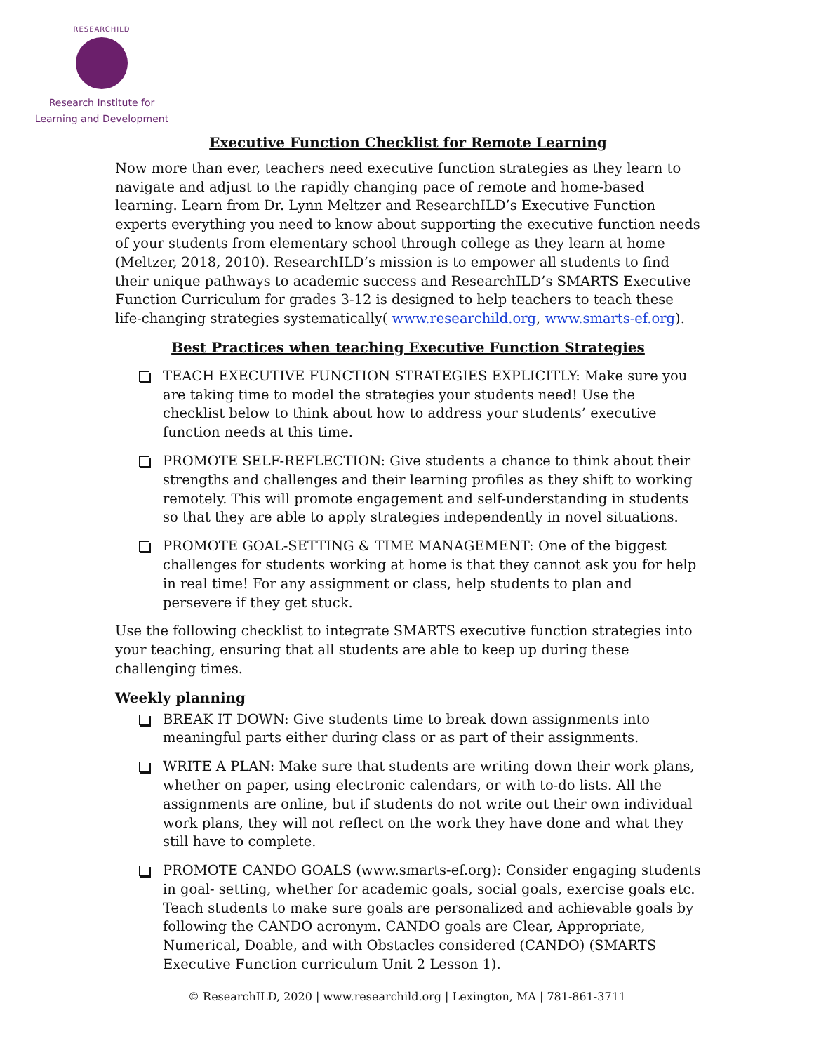RESEARCHILD
Research Institute for
Learning and Development
Executive Function Checklist for Remote Learning
Now more than ever, teachers need executive function strategies as they learn to navigate and adjust to the rapidly changing pace of remote and home-based learning. Learn from Dr. Lynn Meltzer and ResearchILD’s Executive Function experts everything you need to know about supporting the executive function needs of your students from elementary school through college as they learn at home (Meltzer, 2018, 2010). ResearchILD’s mission is to empower all students to find their unique pathways to academic success and ResearchILD’s SMARTS Executive Function Curriculum for grades 3-12 is designed to help teachers to teach these life-changing strategies systematically( www.researchild.org, www.smarts-ef.org).
Best Practices when teaching Executive Function Strategies
TEACH EXECUTIVE FUNCTION STRATEGIES EXPLICITLY: Make sure you are taking time to model the strategies your students need! Use the checklist below to think about how to address your students’ executive function needs at this time.
PROMOTE SELF-REFLECTION: Give students a chance to think about their strengths and challenges and their learning profiles as they shift to working remotely. This will promote engagement and self-understanding in students so that they are able to apply strategies independently in novel situations.
PROMOTE GOAL-SETTING & TIME MANAGEMENT: One of the biggest challenges for students working at home is that they cannot ask you for help in real time! For any assignment or class, help students to plan and persevere if they get stuck.
Use the following checklist to integrate SMARTS executive function strategies into your teaching, ensuring that all students are able to keep up during these challenging times.
Weekly planning
BREAK IT DOWN: Give students time to break down assignments into meaningful parts either during class or as part of their assignments.
WRITE A PLAN: Make sure that students are writing down their work plans, whether on paper, using electronic calendars, or with to-do lists. All the assignments are online, but if students do not write out their own individual work plans, they will not reflect on the work they have done and what they still have to complete.
PROMOTE CANDO GOALS (www.smarts-ef.org): Consider engaging students in goal- setting, whether for academic goals, social goals, exercise goals etc. Teach students to make sure goals are personalized and achievable goals by following the CANDO acronym. CANDO goals are Clear, Appropriate, Numerical, Doable, and with Obstacles considered (CANDO) (SMARTS Executive Function curriculum Unit 2 Lesson 1).
© ResearchILD, 2020 | www.researchild.org | Lexington, MA | 781-861-3711